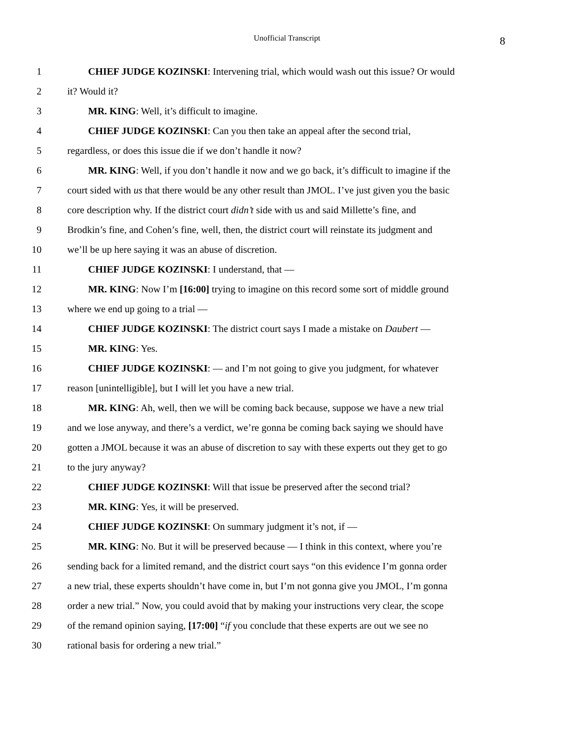Unofficial Transcript 8
1 CHIEF JUDGE KOZINSKI: Intervening trial, which would wash out this issue? Or would
2 it? Would it?
3 MR. KING: Well, it’s difficult to imagine.
4 CHIEF JUDGE KOZINSKI: Can you then take an appeal after the second trial,
5 regardless, or does this issue die if we don’t handle it now?
6 MR. KING: Well, if you don’t handle it now and we go back, it’s difficult to imagine if the
7 court sided with us that there would be any other result than JMOL. I’ve just given you the basic
8 core description why. If the district court didn’t side with us and said Millette’s fine, and
9 Brodkin’s fine, and Cohen’s fine, well, then, the district court will reinstate its judgment and
10 we’ll be up here saying it was an abuse of discretion.
11 CHIEF JUDGE KOZINSKI: I understand, that —
12 MR. KING: Now I’m [16:00] trying to imagine on this record some sort of middle ground
13 where we end up going to a trial —
14 CHIEF JUDGE KOZINSKI: The district court says I made a mistake on Daubert —
15 MR. KING: Yes.
16 CHIEF JUDGE KOZINSKI: — and I’m not going to give you judgment, for whatever
17 reason [unintelligible], but I will let you have a new trial.
18 MR. KING: Ah, well, then we will be coming back because, suppose we have a new trial
19 and we lose anyway, and there’s a verdict, we’re gonna be coming back saying we should have
20 gotten a JMOL because it was an abuse of discretion to say with these experts out they get to go
21 to the jury anyway?
22 CHIEF JUDGE KOZINSKI: Will that issue be preserved after the second trial?
23 MR. KING: Yes, it will be preserved.
24 CHIEF JUDGE KOZINSKI: On summary judgment it’s not, if —
25 MR. KING: No. But it will be preserved because — I think in this context, where you’re
26 sending back for a limited remand, and the district court says “on this evidence I’m gonna order
27 a new trial, these experts shouldn’t have come in, but I’m not gonna give you JMOL, I’m gonna
28 order a new trial.” Now, you could avoid that by making your instructions very clear, the scope
29 of the remand opinion saying, [17:00] “if you conclude that these experts are out we see no
30 rational basis for ordering a new trial.”